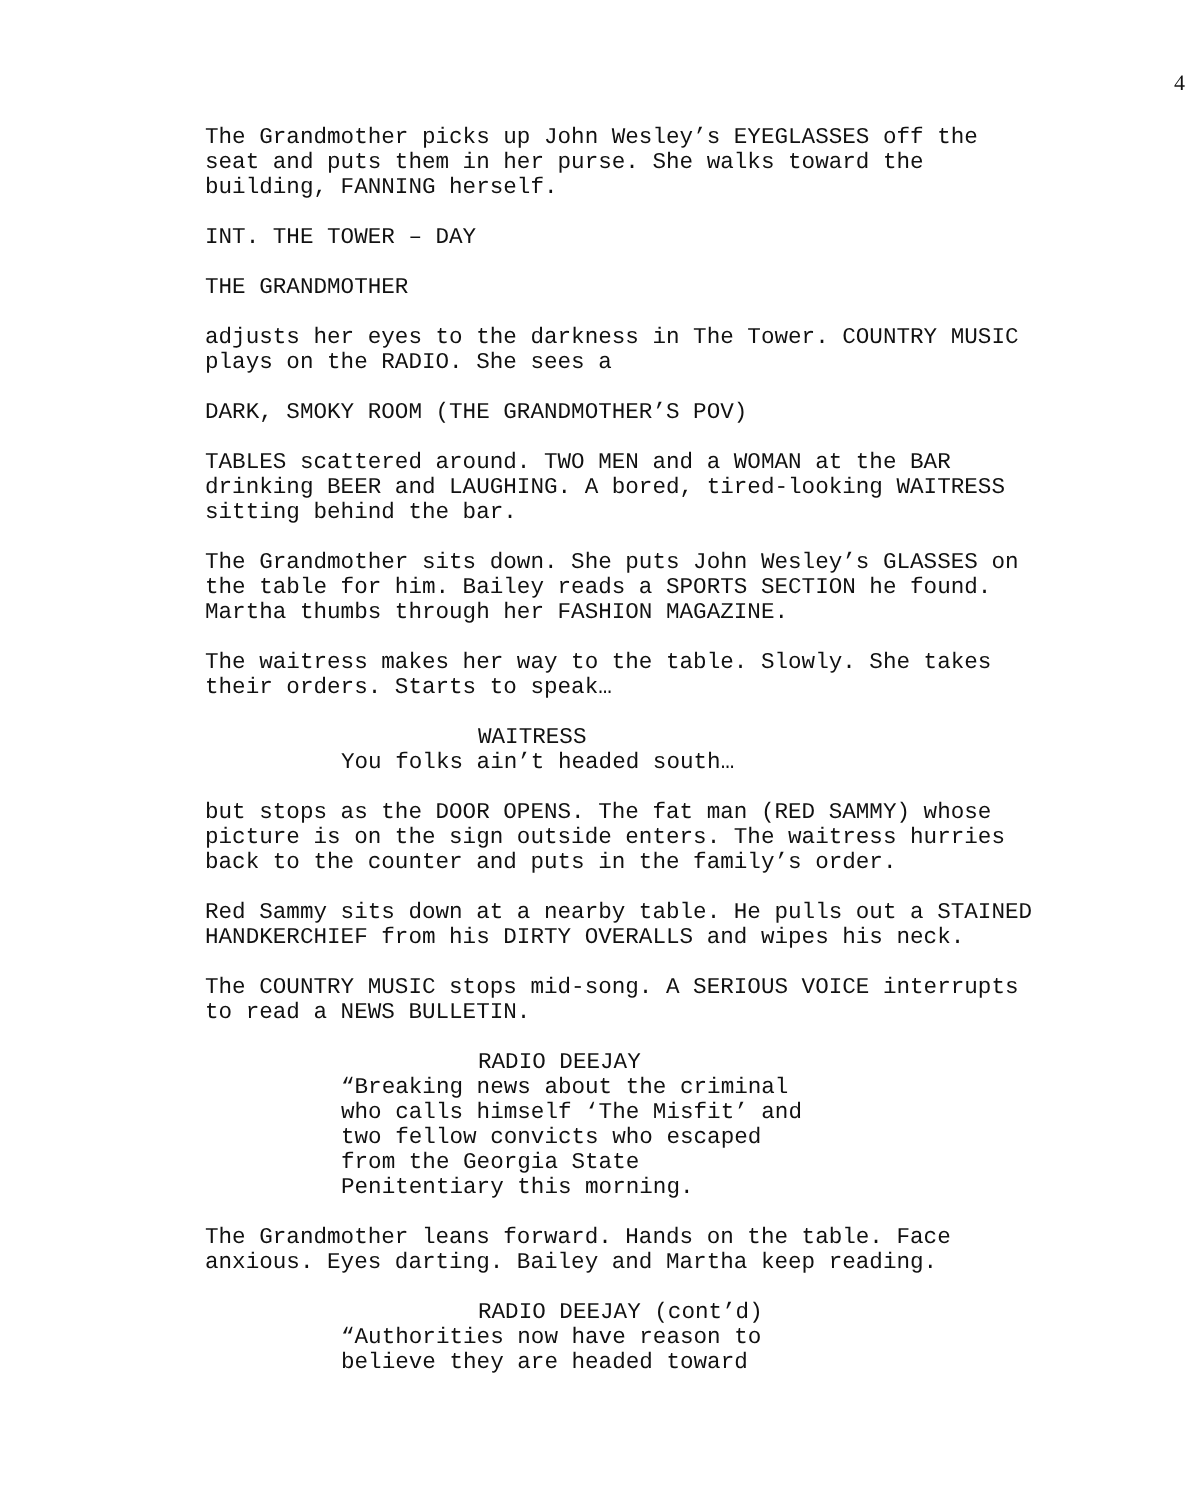4
The Grandmother picks up John Wesley’s EYEGLASSES off the
seat and puts them in her purse. She walks toward the
building, FANNING herself.
INT. THE TOWER – DAY
THE GRANDMOTHER
adjusts her eyes to the darkness in The Tower. COUNTRY MUSIC
plays on the RADIO. She sees a
DARK, SMOKY ROOM (THE GRANDMOTHER’S POV)
TABLES scattered around. TWO MEN and a WOMAN at the BAR
drinking BEER and LAUGHING. A bored, tired-looking WAITRESS
sitting behind the bar.
The Grandmother sits down. She puts John Wesley’s GLASSES on
the table for him. Bailey reads a SPORTS SECTION he found.
Martha thumbs through her FASHION MAGAZINE.
The waitress makes her way to the table. Slowly. She takes
their orders. Starts to speak…
WAITRESS
You folks ain’t headed south…
but stops as the DOOR OPENS. The fat man (RED SAMMY) whose
picture is on the sign outside enters. The waitress hurries
back to the counter and puts in the family’s order.
Red Sammy sits down at a nearby table. He pulls out a STAINED
HANDKERCHIEF from his DIRTY OVERALLS and wipes his neck.
The COUNTRY MUSIC stops mid-song. A SERIOUS VOICE interrupts
to read a NEWS BULLETIN.
RADIO DEEJAY
“Breaking news about the criminal
who calls himself ‘The Misfit’ and
two fellow convicts who escaped
from the Georgia State
Penitentiary this morning.
The Grandmother leans forward. Hands on the table. Face
anxious. Eyes darting. Bailey and Martha keep reading.
RADIO DEEJAY (cont’d)
“Authorities now have reason to
believe they are headed toward